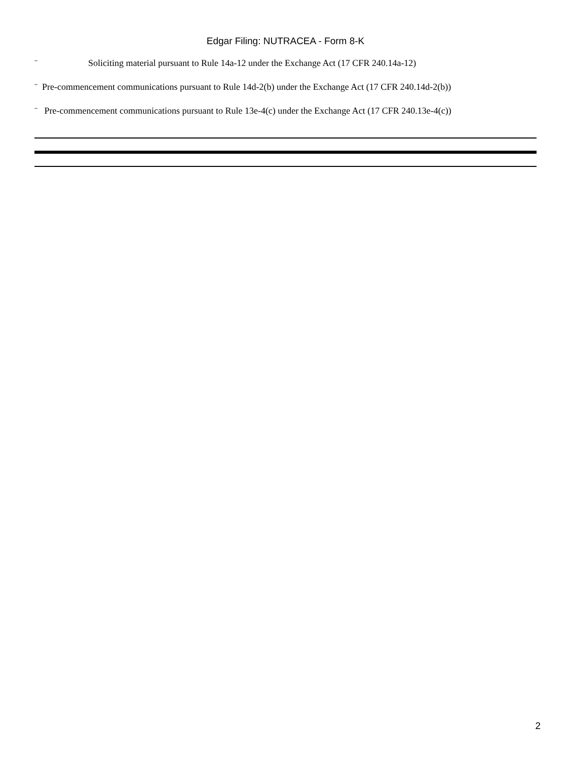Edgar Filing: NUTRACEA - Form 8-K
¨ Soliciting material pursuant to Rule 14a-12 under the Exchange Act (17 CFR 240.14a-12)
¨ Pre-commencement communications pursuant to Rule 14d-2(b) under the Exchange Act (17 CFR 240.14d-2(b))
¨ Pre-commencement communications pursuant to Rule 13e-4(c) under the Exchange Act (17 CFR 240.13e-4(c))
2